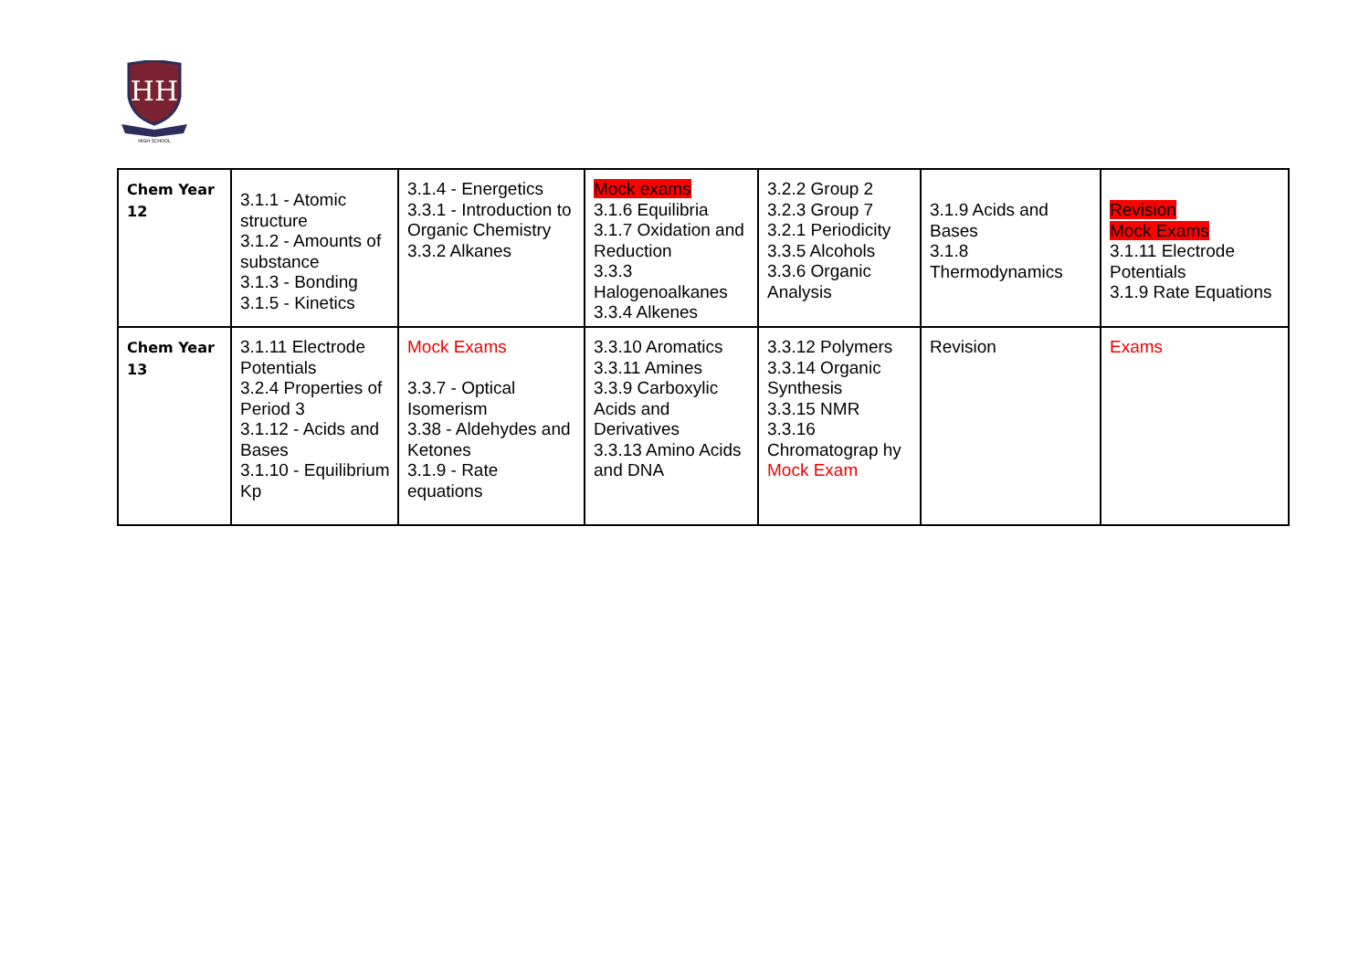HH
HIGH SCHOOL
| Chem Year 12 | 3.1.1 - Atomic structure 3.1.2 - Amounts of substance 3.1.3 - Bonding 3.1.5 - Kinetics | 3.1.4 - Energetics 3.3.1 - Introduction to Organic Chemistry 3.3.2 Alkanes | Mock exams 3.1.6 Equilibria 3.1.7 Oxidation and Reduction 3.3.3 Halogenoalkanes 3.3.4 Alkenes | 3.2.2 Group 2 3.2.3 Group 7 3.2.1 Periodicity 3.3.5 Alcohols 3.3.6 Organic Analysis | 3.1.9 Acids and Bases 3.1.8 Thermodynamics | Revision Mock Exams 3.1.11 Electrode Potentials 3.1.9 Rate Equations |
| Chem Year 13 | 3.1.11 Electrode Potentials 3.2.4 Properties of Period 3 3.1.12 - Acids and Bases 3.1.10 - Equilibrium Kp | Mock Exams 3.3.7 - Optical Isomerism 3.38 - Aldehydes and Ketones 3.1.9 - Rate equations | 3.3.10 Aromatics 3.3.11 Amines 3.3.9 Carboxylic Acids and Derivatives 3.3.13 Amino Acids and DNA | 3.3.12 Polymers 3.3.14 Organic Synthesis 3.3.15 NMR 3.3.16 Chromatograp hy Mock Exam | Revision | Exams |